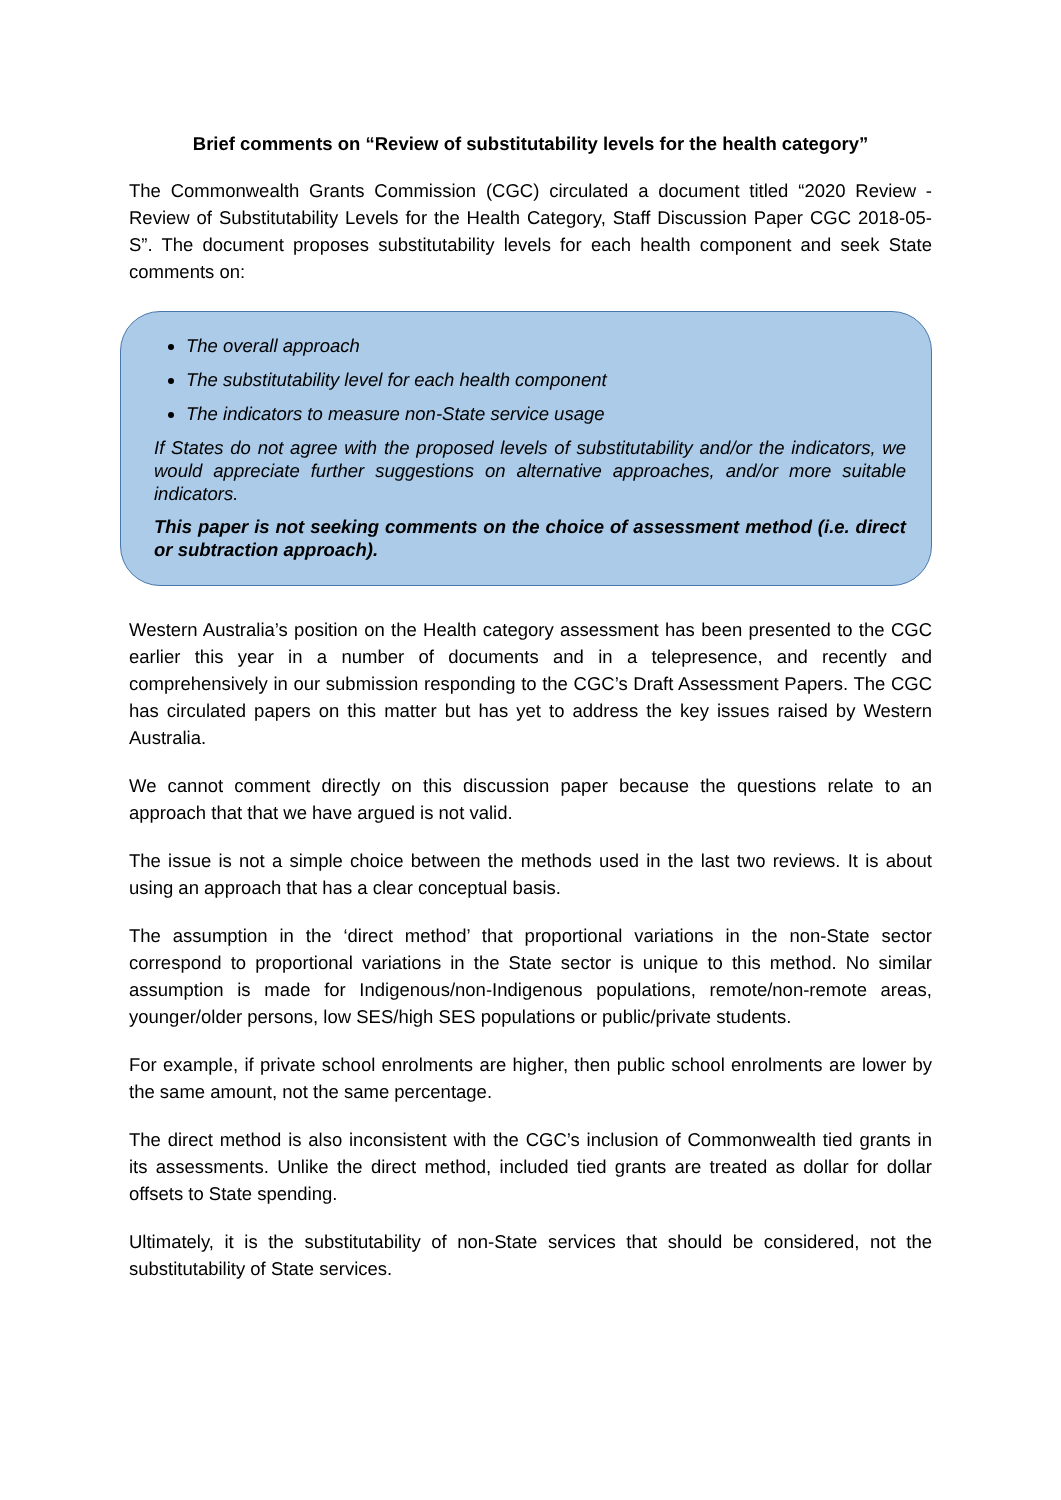Brief comments on “Review of substitutability levels for the health category”
The Commonwealth Grants Commission (CGC) circulated a document titled “2020 Review - Review of Substitutability Levels for the Health Category, Staff Discussion Paper CGC 2018-05-S”. The document proposes substitutability levels for each health component and seek State comments on:
The overall approach
The substitutability level for each health component
The indicators to measure non-State service usage
If States do not agree with the proposed levels of substitutability and/or the indicators, we would appreciate further suggestions on alternative approaches, and/or more suitable indicators.
This paper is not seeking comments on the choice of assessment method (i.e. direct or subtraction approach).
Western Australia’s position on the Health category assessment has been presented to the CGC earlier this year in a number of documents and in a telepresence, and recently and comprehensively in our submission responding to the CGC’s Draft Assessment Papers. The CGC has circulated papers on this matter but has yet to address the key issues raised by Western Australia.
We cannot comment directly on this discussion paper because the questions relate to an approach that that we have argued is not valid.
The issue is not a simple choice between the methods used in the last two reviews. It is about using an approach that has a clear conceptual basis.
The assumption in the ‘direct method’ that proportional variations in the non-State sector correspond to proportional variations in the State sector is unique to this method. No similar assumption is made for Indigenous/non-Indigenous populations, remote/non-remote areas, younger/older persons, low SES/high SES populations or public/private students.
For example, if private school enrolments are higher, then public school enrolments are lower by the same amount, not the same percentage.
The direct method is also inconsistent with the CGC’s inclusion of Commonwealth tied grants in its assessments. Unlike the direct method, included tied grants are treated as dollar for dollar offsets to State spending.
Ultimately, it is the substitutability of non-State services that should be considered, not the substitutability of State services.